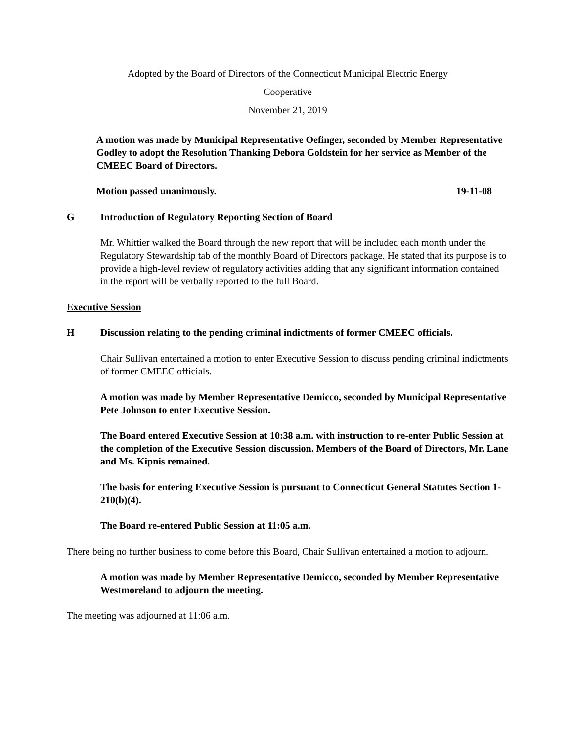Adopted by the Board of Directors of the Connecticut Municipal Electric Energy
Cooperative
November 21, 2019
A motion was made by Municipal Representative Oefinger, seconded by Member Representative Godley to adopt the Resolution Thanking Debora Goldstein for her service as Member of the CMEEC Board of Directors.
Motion passed unanimously. 19-11-08
G Introduction of Regulatory Reporting Section of Board
Mr. Whittier walked the Board through the new report that will be included each month under the Regulatory Stewardship tab of the monthly Board of Directors package. He stated that its purpose is to provide a high-level review of regulatory activities adding that any significant information contained in the report will be verbally reported to the full Board.
Executive Session
H Discussion relating to the pending criminal indictments of former CMEEC officials.
Chair Sullivan entertained a motion to enter Executive Session to discuss pending criminal indictments of former CMEEC officials.
A motion was made by Member Representative Demicco, seconded by Municipal Representative Pete Johnson to enter Executive Session.
The Board entered Executive Session at 10:38 a.m. with instruction to re-enter Public Session at the completion of the Executive Session discussion. Members of the Board of Directors, Mr. Lane and Ms. Kipnis remained.
The basis for entering Executive Session is pursuant to Connecticut General Statutes Section 1-210(b)(4).
The Board re-entered Public Session at 11:05 a.m.
There being no further business to come before this Board, Chair Sullivan entertained a motion to adjourn.
A motion was made by Member Representative Demicco, seconded by Member Representative Westmoreland to adjourn the meeting.
The meeting was adjourned at 11:06 a.m.